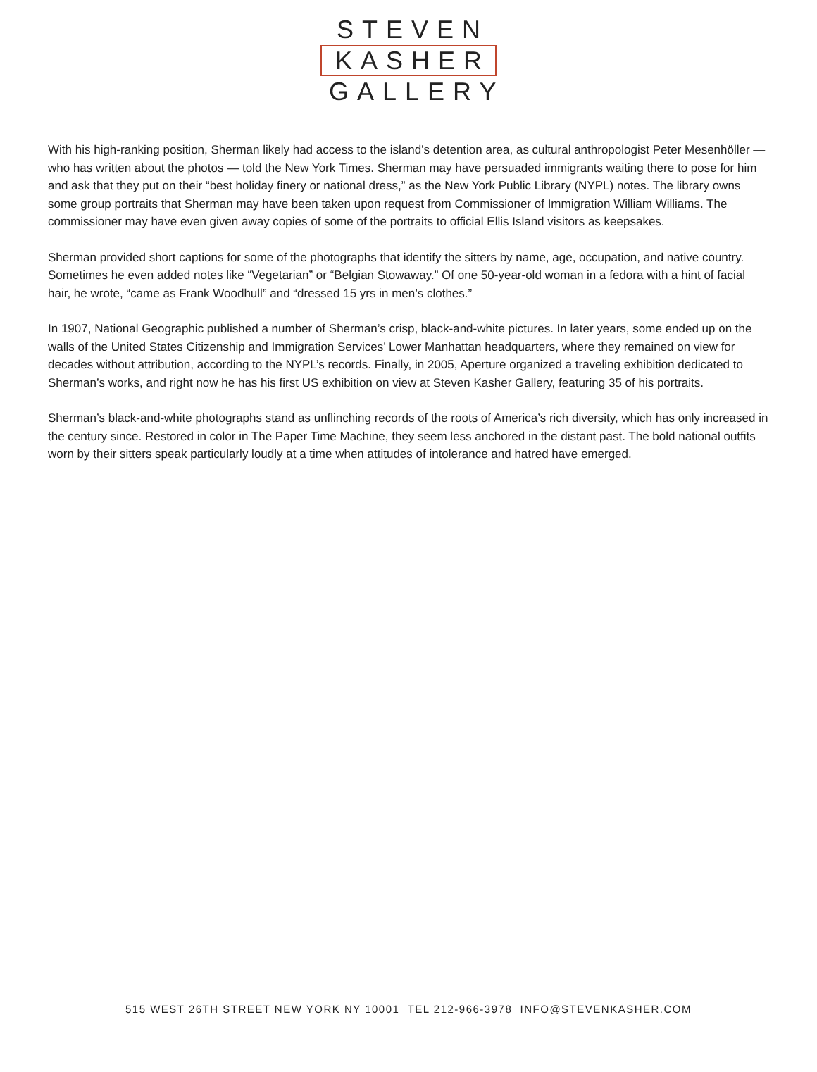STEVEN
KASHER
GALLERY
With his high-ranking position, Sherman likely had access to the island’s detention area, as cultural anthropologist Peter Mesenhöller — who has written about the photos — told the New York Times. Sherman may have persuaded immigrants waiting there to pose for him and ask that they put on their “best holiday finery or national dress,” as the New York Public Library (NYPL) notes. The library owns some group portraits that Sherman may have been taken upon request from Commissioner of Immigration William Williams. The commissioner may have even given away copies of some of the portraits to official Ellis Island visitors as keepsakes.
Sherman provided short captions for some of the photographs that identify the sitters by name, age, occupation, and native country. Sometimes he even added notes like “Vegetarian” or “Belgian Stowaway.” Of one 50-year-old woman in a fedora with a hint of facial hair, he wrote, “came as Frank Woodhull” and “dressed 15 yrs in men’s clothes.”
In 1907, National Geographic published a number of Sherman’s crisp, black-and-white pictures. In later years, some ended up on the walls of the United States Citizenship and Immigration Services’ Lower Manhattan headquarters, where they remained on view for decades without attribution, according to the NYPL’s records. Finally, in 2005, Aperture organized a traveling exhibition dedicated to Sherman’s works, and right now he has his first US exhibition on view at Steven Kasher Gallery, featuring 35 of his portraits.
Sherman’s black-and-white photographs stand as unflinching records of the roots of America’s rich diversity, which has only increased in the century since. Restored in color in The Paper Time Machine, they seem less anchored in the distant past. The bold national outfits worn by their sitters speak particularly loudly at a time when attitudes of intolerance and hatred have emerged.
515 WEST 26TH STREET NEW YORK NY 10001 TEL 212-966-3978 INFO@STEVENKASHER.COM